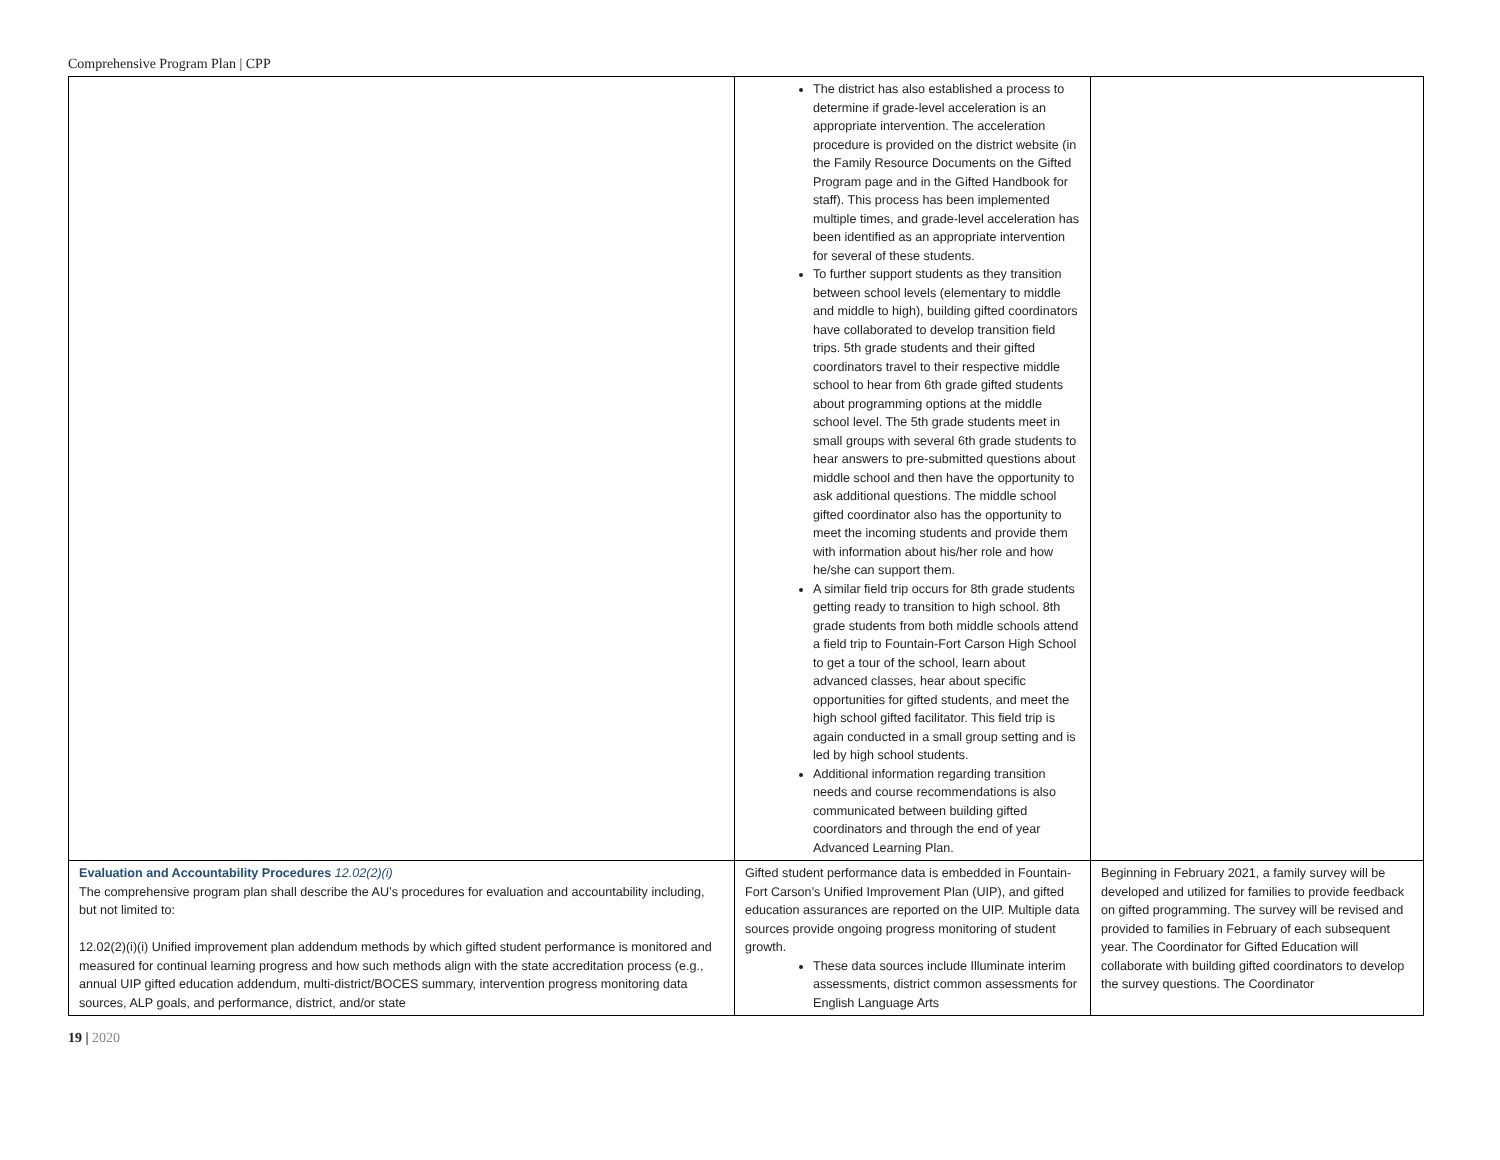Comprehensive Program Plan | CPP
| | The district has also established a process to determine if grade-level acceleration is an appropriate intervention. The acceleration procedure is provided on the district website (in the Family Resource Documents on the Gifted Program page and in the Gifted Handbook for staff). This process has been implemented multiple times, and grade-level acceleration has been identified as an appropriate intervention for several of these students. To further support students as they transition between school levels (elementary to middle and middle to high), building gifted coordinators have collaborated to develop transition field trips. 5th grade students and their gifted coordinators travel to their respective middle school to hear from 6th grade gifted students about programming options at the middle school level. The 5th grade students meet in small groups with several 6th grade students to hear answers to pre-submitted questions about middle school and then have the opportunity to ask additional questions. The middle school gifted coordinator also has the opportunity to meet the incoming students and provide them with information about his/her role and how he/she can support them. A similar field trip occurs for 8th grade students getting ready to transition to high school. 8th grade students from both middle schools attend a field trip to Fountain-Fort Carson High School to get a tour of the school, learn about advanced classes, hear about specific opportunities for gifted students, and meet the high school gifted facilitator. This field trip is again conducted in a small group setting and is led by high school students. Additional information regarding transition needs and course recommendations is also communicated between building gifted coordinators and through the end of year Advanced Learning Plan. | |
| Evaluation and Accountability Procedures 12.02(2)(i) The comprehensive program plan shall describe the AU’s procedures for evaluation and accountability including, but not limited to: 12.02(2)(i)(i) Unified improvement plan addendum methods by which gifted student performance is monitored and measured for continual learning progress and how such methods align with the state accreditation process (e.g., annual UIP gifted education addendum, multi-district/BOCES summary, intervention progress monitoring data sources, ALP goals, and performance, district, and/or state | Gifted student performance data is embedded in Fountain-Fort Carson’s Unified Improvement Plan (UIP), and gifted education assurances are reported on the UIP. Multiple data sources provide ongoing progress monitoring of student growth. These data sources include Illuminate interim assessments, district common assessments for English Language Arts | Beginning in February 2021, a family survey will be developed and utilized for families to provide feedback on gifted programming. The survey will be revised and provided to families in February of each subsequent year. The Coordinator for Gifted Education will collaborate with building gifted coordinators to develop the survey questions. The Coordinator |
19 | 2020